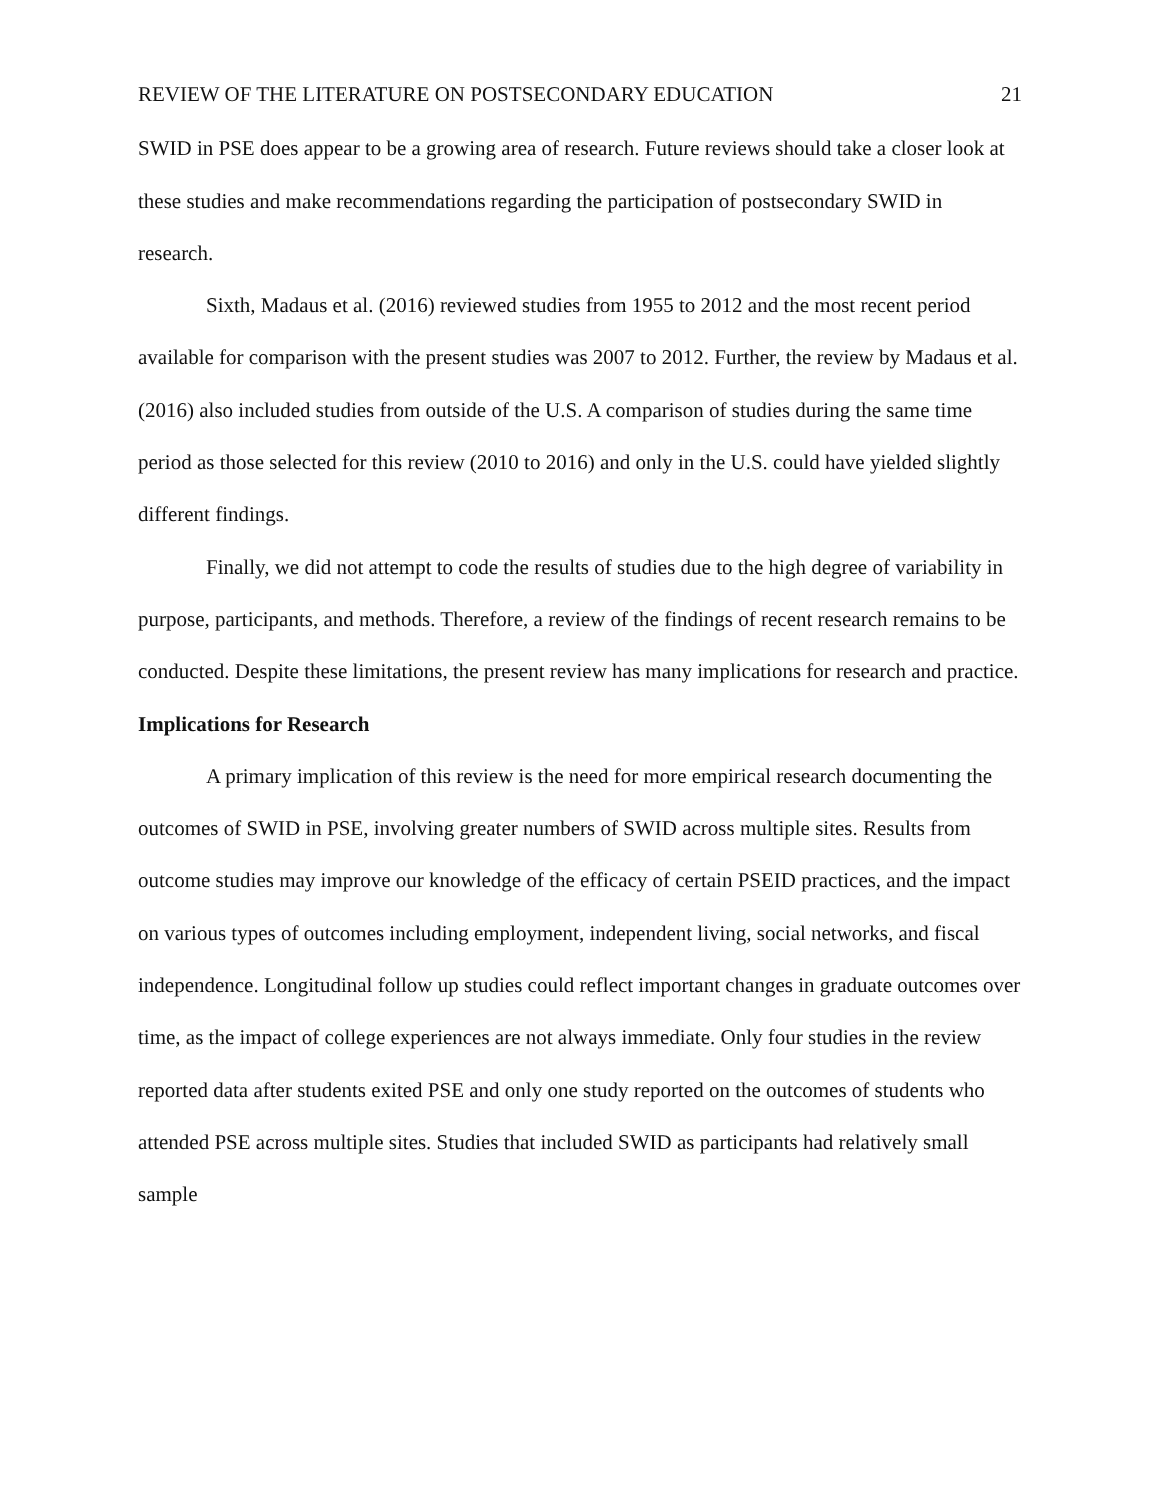REVIEW OF THE LITERATURE ON POSTSECONDARY EDUCATION 21
SWID in PSE does appear to be a growing area of research. Future reviews should take a closer look at these studies and make recommendations regarding the participation of postsecondary SWID in research.
Sixth, Madaus et al. (2016) reviewed studies from 1955 to 2012 and the most recent period available for comparison with the present studies was 2007 to 2012. Further, the review by Madaus et al. (2016) also included studies from outside of the U.S. A comparison of studies during the same time period as those selected for this review (2010 to 2016) and only in the U.S. could have yielded slightly different findings.
Finally, we did not attempt to code the results of studies due to the high degree of variability in purpose, participants, and methods. Therefore, a review of the findings of recent research remains to be conducted. Despite these limitations, the present review has many implications for research and practice.
Implications for Research
A primary implication of this review is the need for more empirical research documenting the outcomes of SWID in PSE, involving greater numbers of SWID across multiple sites. Results from outcome studies may improve our knowledge of the efficacy of certain PSEID practices, and the impact on various types of outcomes including employment, independent living, social networks, and fiscal independence. Longitudinal follow up studies could reflect important changes in graduate outcomes over time, as the impact of college experiences are not always immediate. Only four studies in the review reported data after students exited PSE and only one study reported on the outcomes of students who attended PSE across multiple sites. Studies that included SWID as participants had relatively small sample